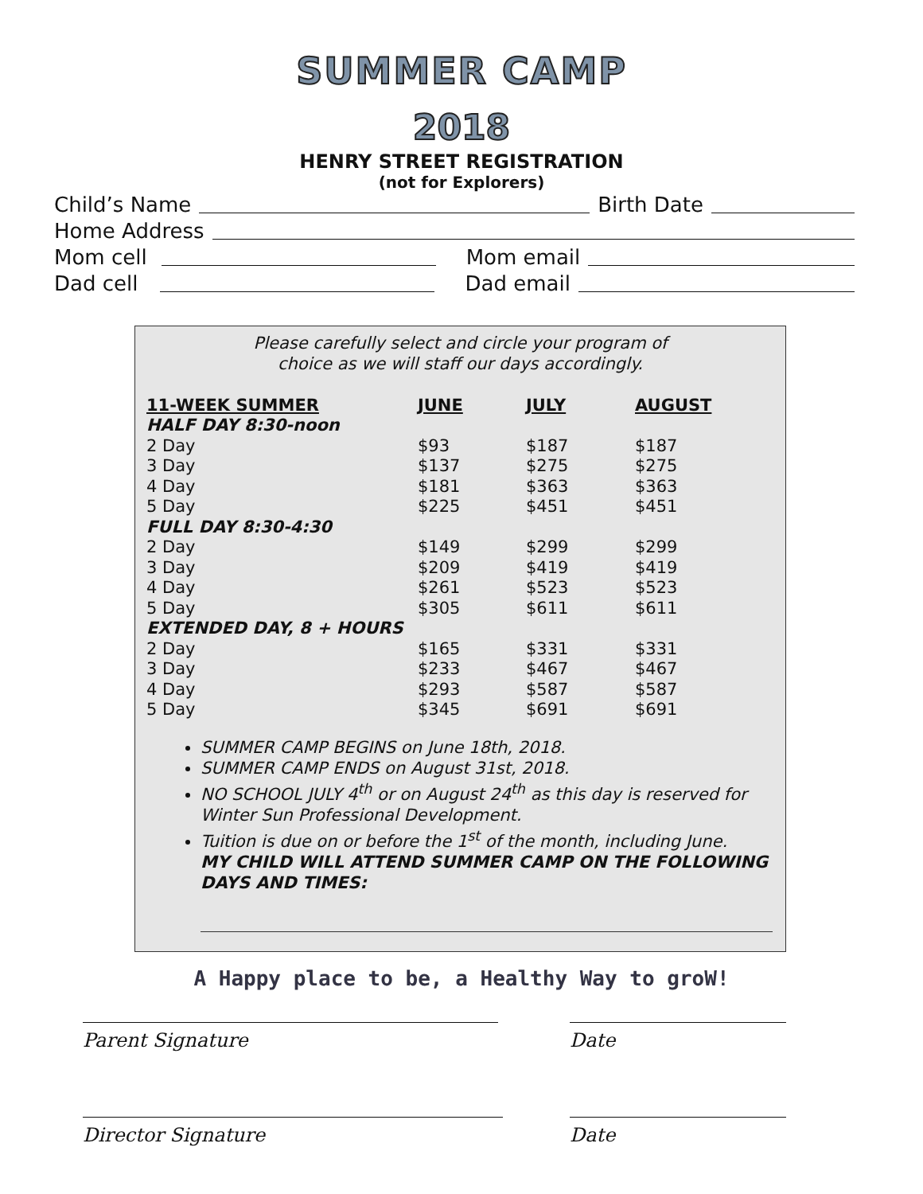SUMMER CAMP
2018
HENRY STREET REGISTRATION
(not for Explorers)
Child’s Name Birth Date
Home Address
Mom cell Mom email
Dad cell Dad email
Please carefully select and circle your program of
choice as we will staff our days accordingly.
| 11-WEEK SUMMER | JUNE | JULY | AUGUST |
| --- | --- | --- | --- |
| HALF DAY 8:30-noon | | | |
| 2 Day | $93 | $187 | $187 |
| 3 Day | $137 | $275 | $275 |
| 4 Day | $181 | $363 | $363 |
| 5 Day | $225 | $451 | $451 |
| FULL DAY 8:30-4:30 | | | |
| 2 Day | $149 | $299 | $299 |
| 3 Day | $209 | $419 | $419 |
| 4 Day | $261 | $523 | $523 |
| 5 Day | $305 | $611 | $611 |
| EXTENDED DAY, 8 + HOURS | | | |
| 2 Day | $165 | $331 | $331 |
| 3 Day | $233 | $467 | $467 |
| 4 Day | $293 | $587 | $587 |
| 5 Day | $345 | $691 | $691 |
SUMMER CAMP BEGINS on June 18th, 2018.
SUMMER CAMP ENDS on August 31st, 2018.
NO SCHOOL JULY 4<sup>th</sup> or on August 24<sup>th</sup> as this day is reserved for Winter Sun Professional Development.
Tuition is due on or before the 1<sup>st</sup> of the month, including June.
MY CHILD WILL ATTEND SUMMER CAMP ON THE FOLLOWING DAYS AND TIMES:
A Happy place to be, a Healthy Way to groW!
Parent Signature Date
Director Signature Date